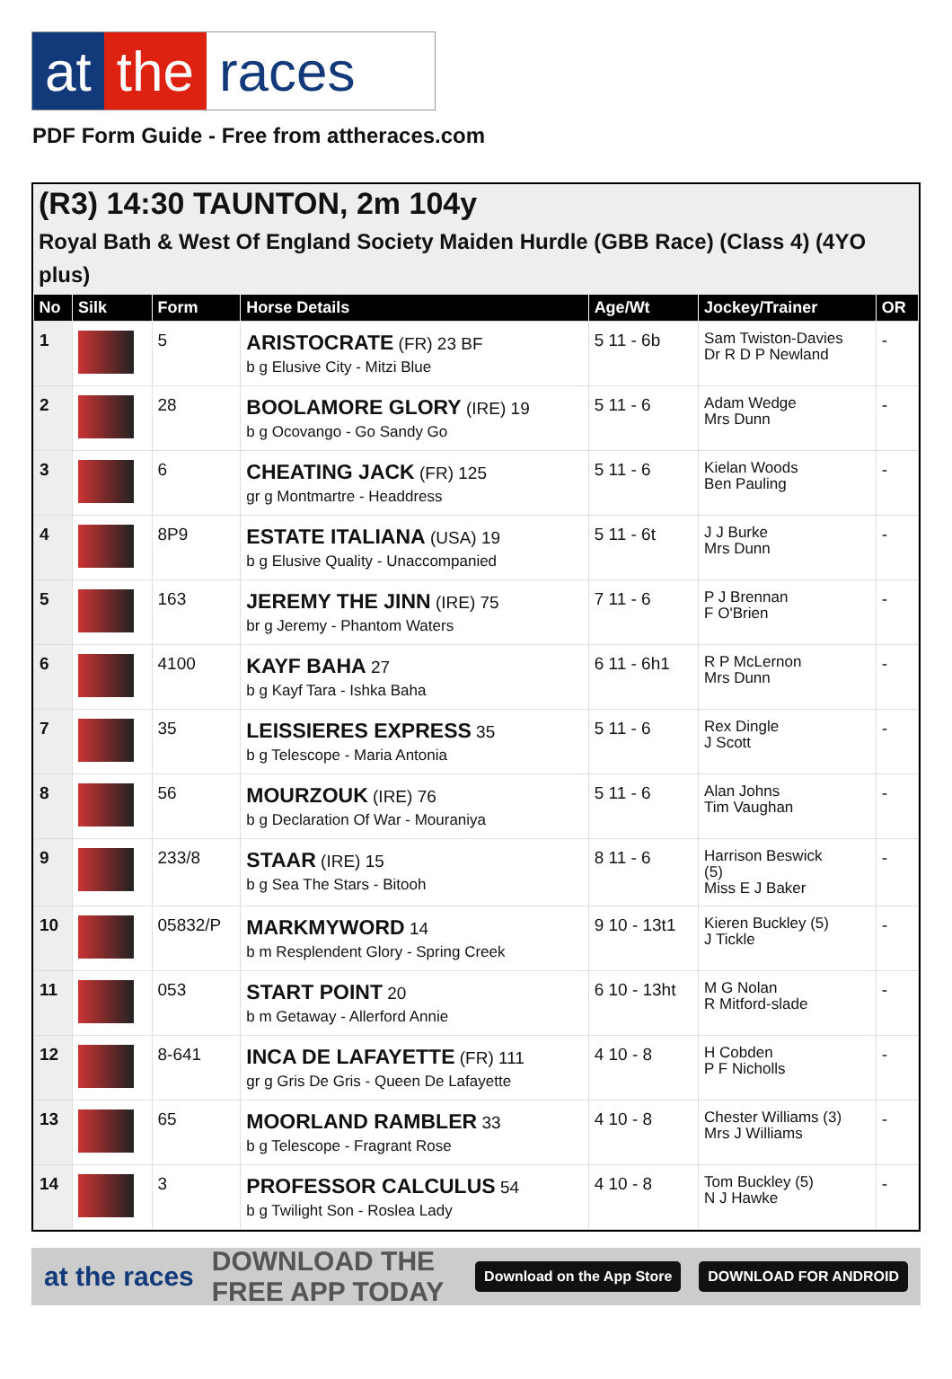at the races
PDF Form Guide - Free from attheraces.com
(R3) 14:30 TAUNTON, 2m 104y
Royal Bath & West Of England Society Maiden Hurdle (GBB Race) (Class 4) (4YO plus)
| No | Silk | Form | Horse Details | Age/Wt | Jockey/Trainer | OR |
| --- | --- | --- | --- | --- | --- | --- |
| 1 | | 5 | ARISTOCRATE (FR) 23 BF b g Elusive City - Mitzi Blue | 5 11 - 6b | Sam Twiston-Davies Dr R D P Newland | - |
| 2 | | 28 | BOOLAMORE GLORY (IRE) 19 b g Ocovango - Go Sandy Go | 5 11 - 6 | Adam Wedge Mrs Dunn | - |
| 3 | | 6 | CHEATING JACK (FR) 125 gr g Montmartre - Headdress | 5 11 - 6 | Kielan Woods Ben Pauling | - |
| 4 | | 8P9 | ESTATE ITALIANA (USA) 19 b g Elusive Quality - Unaccompanied | 5 11 - 6t | J J Burke Mrs Dunn | - |
| 5 | | 163 | JEREMY THE JINN (IRE) 75 br g Jeremy - Phantom Waters | 7 11 - 6 | P J Brennan F O'Brien | - |
| 6 | | 4100 | KAYF BAHA 27 b g Kayf Tara - Ishka Baha | 6 11 - 6h1 | R P McLernon Mrs Dunn | - |
| 7 | | 35 | LEISSIERES EXPRESS 35 b g Telescope - Maria Antonia | 5 11 - 6 | Rex Dingle J Scott | - |
| 8 | | 56 | MOURZOUK (IRE) 76 b g Declaration Of War - Mouraniya | 5 11 - 6 | Alan Johns Tim Vaughan | - |
| 9 | | 233/8 | STAAR (IRE) 15 b g Sea The Stars - Bitooh | 8 11 - 6 | Harrison Beswick (5) Miss E J Baker | - |
| 10 | | 05832/P | MARKMYWORD 14 b m Resplendent Glory - Spring Creek | 9 10 - 13t1 | Kieren Buckley (5) J Tickle | - |
| 11 | | 053 | START POINT 20 b m Getaway - Allerford Annie | 6 10 - 13ht | M G Nolan R Mitford-slade | - |
| 12 | | 8-641 | INCA DE LAFAYETTE (FR) 111 gr g Gris De Gris - Queen De Lafayette | 4 10 - 8 | H Cobden P F Nicholls | - |
| 13 | | 65 | MOORLAND RAMBLER 33 b g Telescope - Fragrant Rose | 4 10 - 8 | Chester Williams (3) Mrs J Williams | - |
| 14 | | 3 | PROFESSOR CALCULUS 54 b g Twilight Son - Roslea Lady | 4 10 - 8 | Tom Buckley (5) N J Hawke | - |
at the races DOWNLOAD THE FREE APP TODAY Download on the App Store DOWNLOAD FOR ANDROID